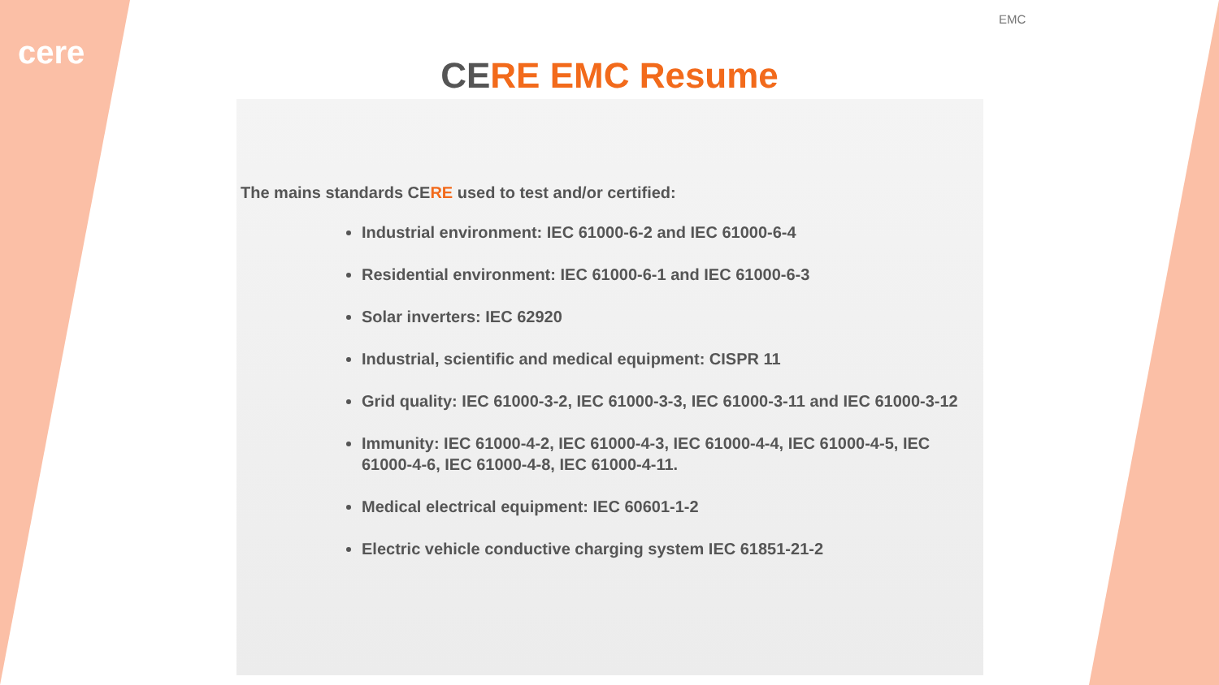cere
EMC
CERE EMC Resume
The mains standards CERE used to test and/or certified:
Industrial environment: IEC 61000-6-2 and IEC 61000-6-4
Residential environment: IEC 61000-6-1 and IEC 61000-6-3
Solar inverters: IEC 62920
Industrial, scientific and medical equipment: CISPR 11
Grid quality: IEC 61000-3-2, IEC 61000-3-3, IEC 61000-3-11 and IEC 61000-3-12
Immunity: IEC 61000-4-2, IEC 61000-4-3, IEC 61000-4-4, IEC 61000-4-5, IEC 61000-4-6, IEC 61000-4-8, IEC 61000-4-11.
Medical electrical equipment: IEC 60601-1-2
Electric vehicle conductive charging system IEC 61851-21-2